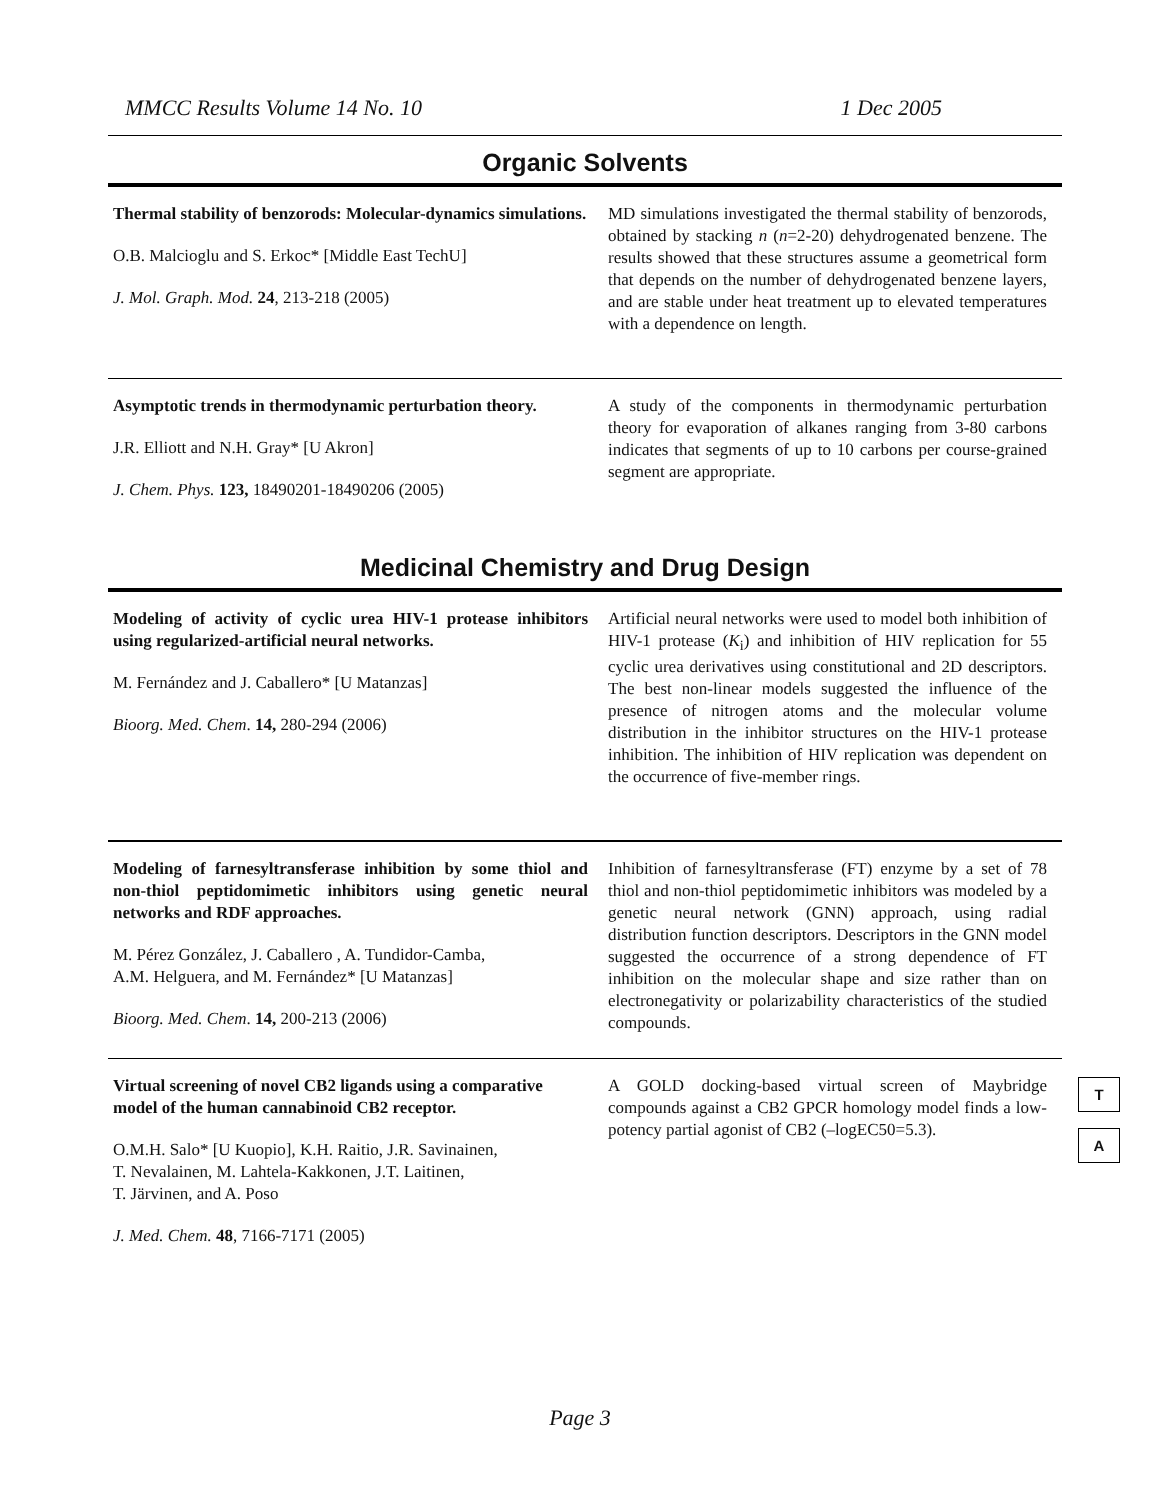MMCC Results Volume 14 No. 10 1 Dec 2005
Organic Solvents
Thermal stability of benzorods: Molecular-dynamics simulations.
O.B. Malcioglu and S. Erkoc* [Middle East TechU]
J. Mol. Graph. Mod. 24, 213-218 (2005)
MD simulations investigated the thermal stability of benzorods, obtained by stacking n (n=2-20) dehydrogenated benzene. The results showed that these structures assume a geometrical form that depends on the number of dehydrogenated benzene layers, and are stable under heat treatment up to elevated temperatures with a dependence on length.
Asymptotic trends in thermodynamic perturbation theory.
J.R. Elliott and N.H. Gray* [U Akron]
J. Chem. Phys. 123, 18490201-18490206 (2005)
A study of the components in thermodynamic perturbation theory for evaporation of alkanes ranging from 3-80 carbons indicates that segments of up to 10 carbons per course-grained segment are appropriate.
Medicinal Chemistry and Drug Design
Modeling of activity of cyclic urea HIV-1 protease inhibitors using regularized-artificial neural networks.
M. Fernández and J. Caballero* [U Matanzas]
Bioorg. Med. Chem. 14, 280-294 (2006)
Artificial neural networks were used to model both inhibition of HIV-1 protease (K<sub>i</sub>) and inhibition of HIV replication for 55 cyclic urea derivatives using constitutional and 2D descriptors. The best non-linear models suggested the influence of the presence of nitrogen atoms and the molecular volume distribution in the inhibitor structures on the HIV-1 protease inhibition. The inhibition of HIV replication was dependent on the occurrence of five-member rings.
Modeling of farnesyltransferase inhibition by some thiol and non-thiol peptidomimetic inhibitors using genetic neural networks and RDF approaches.
M. Pérez González, J. Caballero , A. Tundidor-Camba,
A.M. Helguera, and M. Fernández* [U Matanzas]
Bioorg. Med. Chem. 14, 200-213 (2006)
Inhibition of farnesyltransferase (FT) enzyme by a set of 78 thiol and non-thiol peptidomimetic inhibitors was modeled by a genetic neural network (GNN) approach, using radial distribution function descriptors. Descriptors in the GNN model suggested the occurrence of a strong dependence of FT inhibition on the molecular shape and size rather than on electronegativity or polarizability characteristics of the studied compounds.
Virtual screening of novel CB2 ligands using a comparative model of the human cannabinoid CB2 receptor.
O.M.H. Salo* [U Kuopio], K.H. Raitio, J.R. Savinainen,
T. Nevalainen, M. Lahtela-Kakkonen, J.T. Laitinen,
T. Järvinen, and A. Poso
J. Med. Chem. 48, 7166-7171 (2005)
A GOLD docking-based virtual screen of Maybridge compounds against a CB2 GPCR homology model finds a low-potency partial agonist of CB2 (–logEC50=5.3).
T
A
Page 3